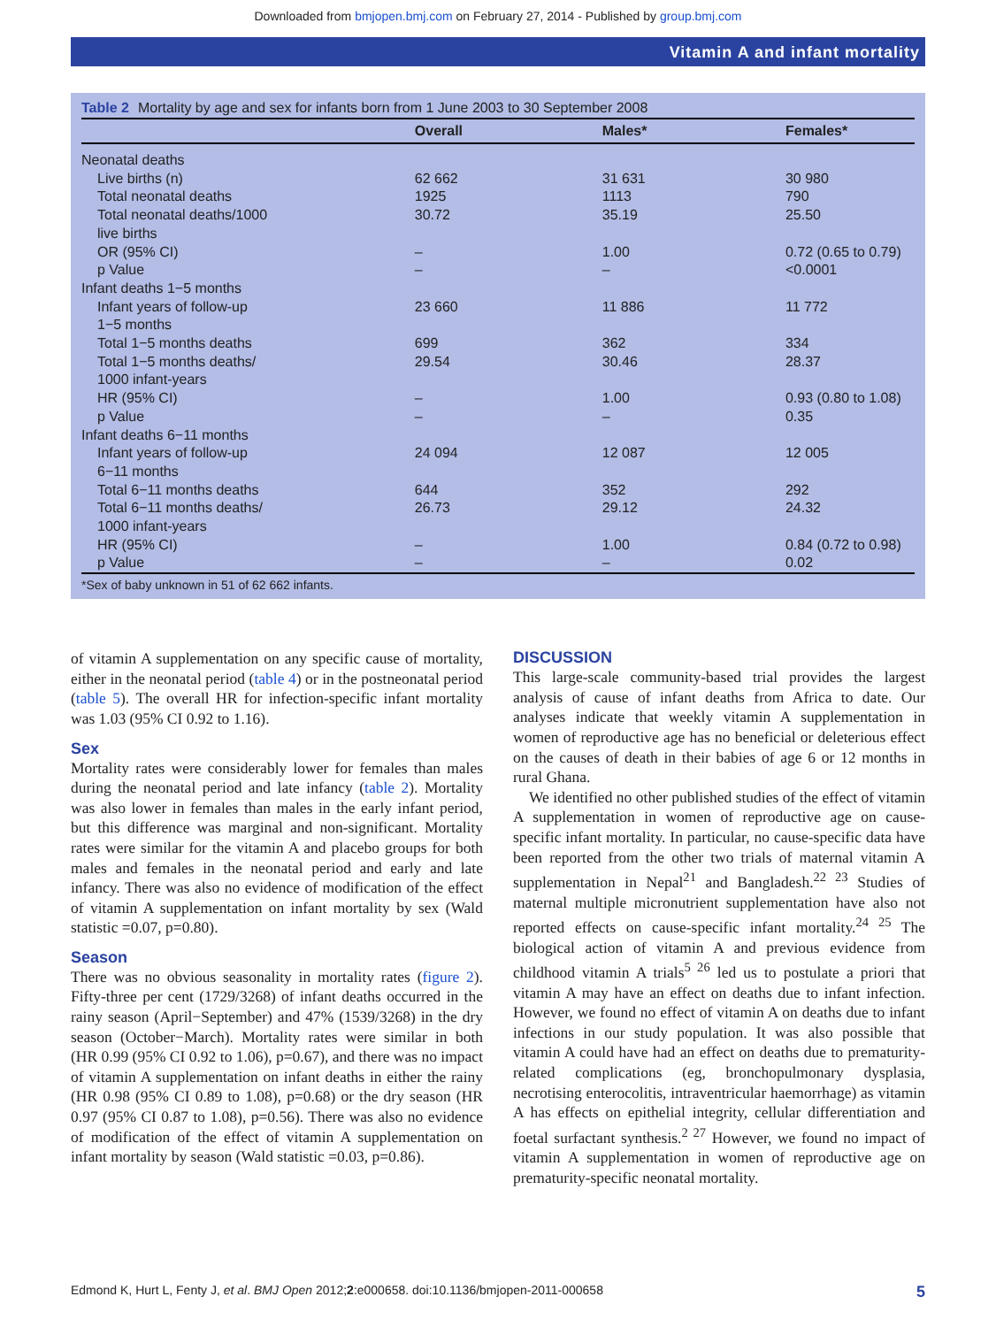Downloaded from bmjopen.bmj.com on February 27, 2014 - Published by group.bmj.com
Vitamin A and infant mortality
Table 2 Mortality by age and sex for infants born from 1 June 2003 to 30 September 2008
| | Overall | Males* | Females* |
| --- | --- | --- | --- |
| Neonatal deaths | | | |
| Live births (n) | 62 662 | 31 631 | 30 980 |
| Total neonatal deaths | 1925 | 1113 | 790 |
| Total neonatal deaths/1000 live births | 30.72 | 35.19 | 25.50 |
| OR (95% CI) | – | 1.00 | 0.72 (0.65 to 0.79) |
| p Value | – | – | <0.0001 |
| Infant deaths 1−5 months | | | |
| Infant years of follow-up 1−5 months | 23 660 | 11 886 | 11 772 |
| Total 1−5 months deaths | 699 | 362 | 334 |
| Total 1−5 months deaths/ 1000 infant-years | 29.54 | 30.46 | 28.37 |
| HR (95% CI) | – | 1.00 | 0.93 (0.80 to 1.08) |
| p Value | – | – | 0.35 |
| Infant deaths 6−11 months | | | |
| Infant years of follow-up 6−11 months | 24 094 | 12 087 | 12 005 |
| Total 6−11 months deaths | 644 | 352 | 292 |
| Total 6−11 months deaths/ 1000 infant-years | 26.73 | 29.12 | 24.32 |
| HR (95% CI) | – | 1.00 | 0.84 (0.72 to 0.98) |
| p Value | – | – | 0.02 |
*Sex of baby unknown in 51 of 62 662 infants.
of vitamin A supplementation on any specific cause of mortality, either in the neonatal period (table 4) or in the postneonatal period (table 5). The overall HR for infection-specific infant mortality was 1.03 (95% CI 0.92 to 1.16).
Sex
Mortality rates were considerably lower for females than males during the neonatal period and late infancy (table 2). Mortality was also lower in females than males in the early infant period, but this difference was marginal and non-significant. Mortality rates were similar for the vitamin A and placebo groups for both males and females in the neonatal period and early and late infancy. There was also no evidence of modification of the effect of vitamin A supplementation on infant mortality by sex (Wald statistic =0.07, p=0.80).
Season
There was no obvious seasonality in mortality rates (figure 2). Fifty-three per cent (1729/3268) of infant deaths occurred in the rainy season (April−September) and 47% (1539/3268) in the dry season (October−March). Mortality rates were similar in both (HR 0.99 (95% CI 0.92 to 1.06), p=0.67), and there was no impact of vitamin A supplementation on infant deaths in either the rainy (HR 0.98 (95% CI 0.89 to 1.08), p=0.68) or the dry season (HR 0.97 (95% CI 0.87 to 1.08), p=0.56). There was also no evidence of modification of the effect of vitamin A supplementation on infant mortality by season (Wald statistic =0.03, p=0.86).
DISCUSSION
This large-scale community-based trial provides the largest analysis of cause of infant deaths from Africa to date. Our analyses indicate that weekly vitamin A supplementation in women of reproductive age has no beneficial or deleterious effect on the causes of death in their babies of age 6 or 12 months in rural Ghana.
We identified no other published studies of the effect of vitamin A supplementation in women of reproductive age on cause-specific infant mortality. In particular, no cause-specific data have been reported from the other two trials of maternal vitamin A supplementation in Nepal<sup>21</sup> and Bangladesh.<sup>22 23</sup> Studies of maternal multiple micronutrient supplementation have also not reported effects on cause-specific infant mortality.<sup>24 25</sup> The biological action of vitamin A and previous evidence from childhood vitamin A trials<sup>5 26</sup> led us to postulate a priori that vitamin A may have an effect on deaths due to infant infection. However, we found no effect of vitamin A on deaths due to infant infections in our study population. It was also possible that vitamin A could have had an effect on deaths due to prematurity-related complications (eg, bronchopulmonary dysplasia, necrotising enterocolitis, intraventricular haemorrhage) as vitamin A has effects on epithelial integrity, cellular differentiation and foetal surfactant synthesis.<sup>2 27</sup> However, we found no impact of vitamin A supplementation in women of reproductive age on prematurity-specific neonatal mortality.
Edmond K, Hurt L, Fenty J, et al. BMJ Open 2012;2:e000658. doi:10.1136/bmjopen-2011-000658 5